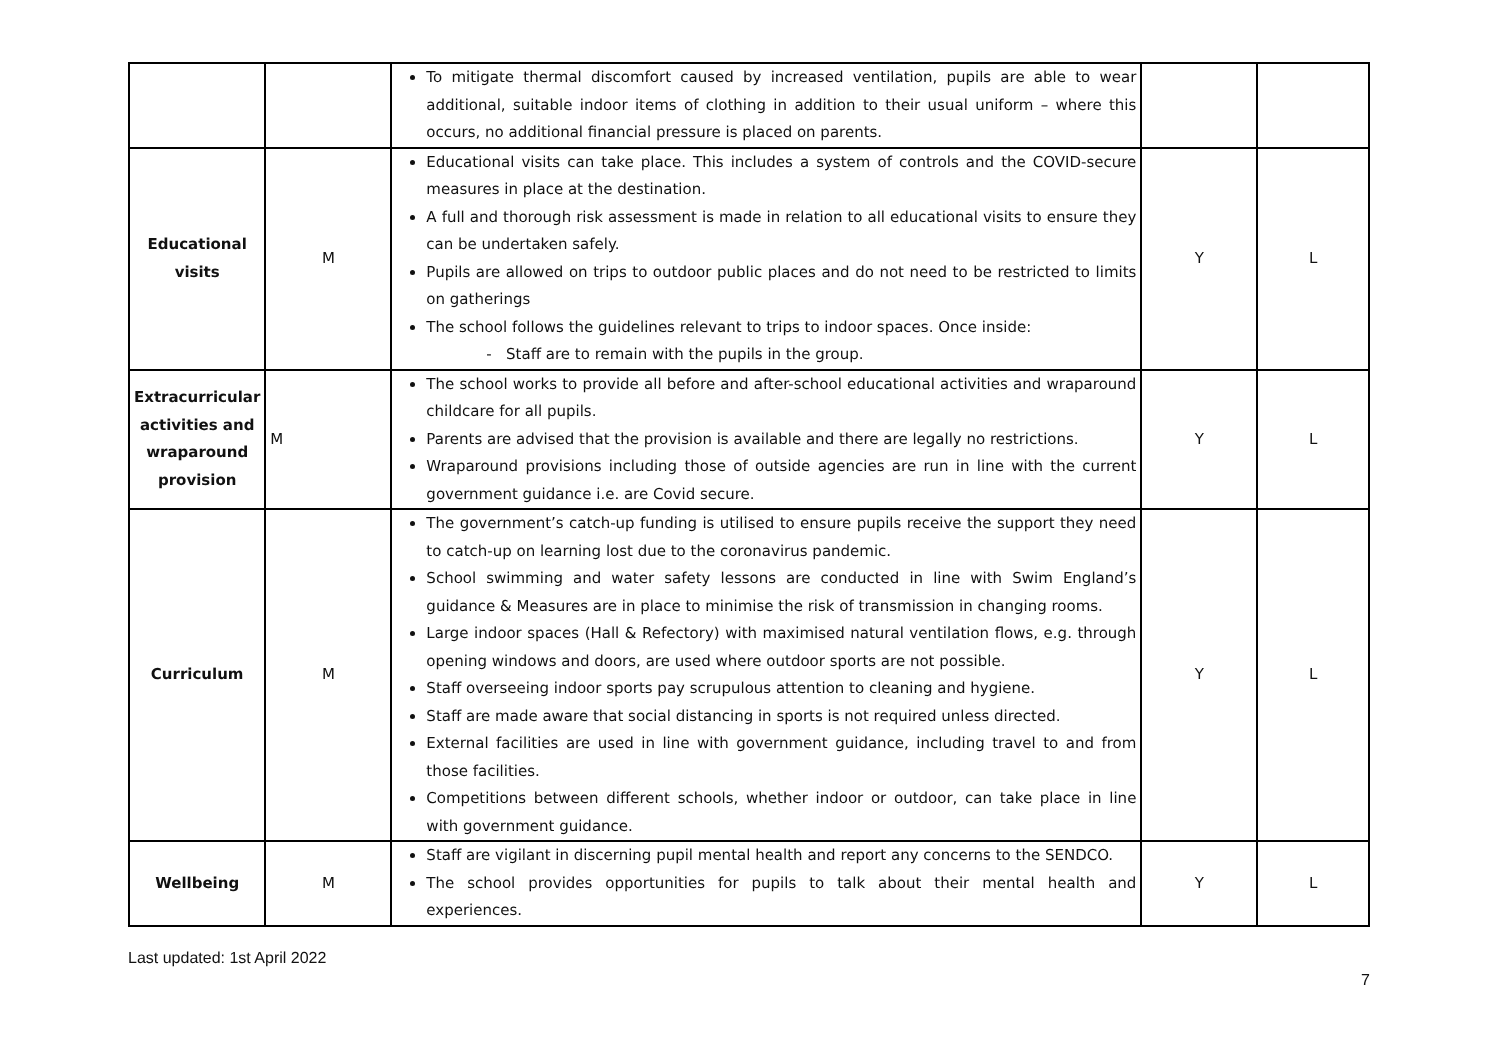| | | To mitigate thermal discomfort caused by increased ventilation, pupils are able to wear additional, suitable indoor items of clothing in addition to their usual uniform – where this occurs, no additional financial pressure is placed on parents. | | |
| Educational visits | M | Educational visits can take place. This includes a system of controls and the COVID-secure measures in place at the destination. A full and thorough risk assessment is made in relation to all educational visits to ensure they can be undertaken safely. Pupils are allowed on trips to outdoor public places and do not need to be restricted to limits on gatherings The school follows the guidelines relevant to trips to indoor spaces. Once inside: - Staff are to remain with the pupils in the group. | Y | L |
| Extracurricular activities and wraparound provision | M | The school works to provide all before and after-school educational activities and wraparound childcare for all pupils. Parents are advised that the provision is available and there are legally no restrictions. Wraparound provisions including those of outside agencies are run in line with the current government guidance i.e. are Covid secure. | Y | L |
| Curriculum | M | The government’s catch-up funding is utilised to ensure pupils receive the support they need to catch-up on learning lost due to the coronavirus pandemic. School swimming and water safety lessons are conducted in line with Swim England’s guidance & Measures are in place to minimise the risk of transmission in changing rooms. Large indoor spaces (Hall & Refectory) with maximised natural ventilation flows, e.g. through opening windows and doors, are used where outdoor sports are not possible. Staff overseeing indoor sports pay scrupulous attention to cleaning and hygiene. Staff are made aware that social distancing in sports is not required unless directed. External facilities are used in line with government guidance, including travel to and from those facilities. Competitions between different schools, whether indoor or outdoor, can take place in line with government guidance. | Y | L |
| Wellbeing | M | Staff are vigilant in discerning pupil mental health and report any concerns to the SENDCO. The school provides opportunities for pupils to talk about their mental health and experiences. | Y | L |
Last updated: 1st April 2022
7